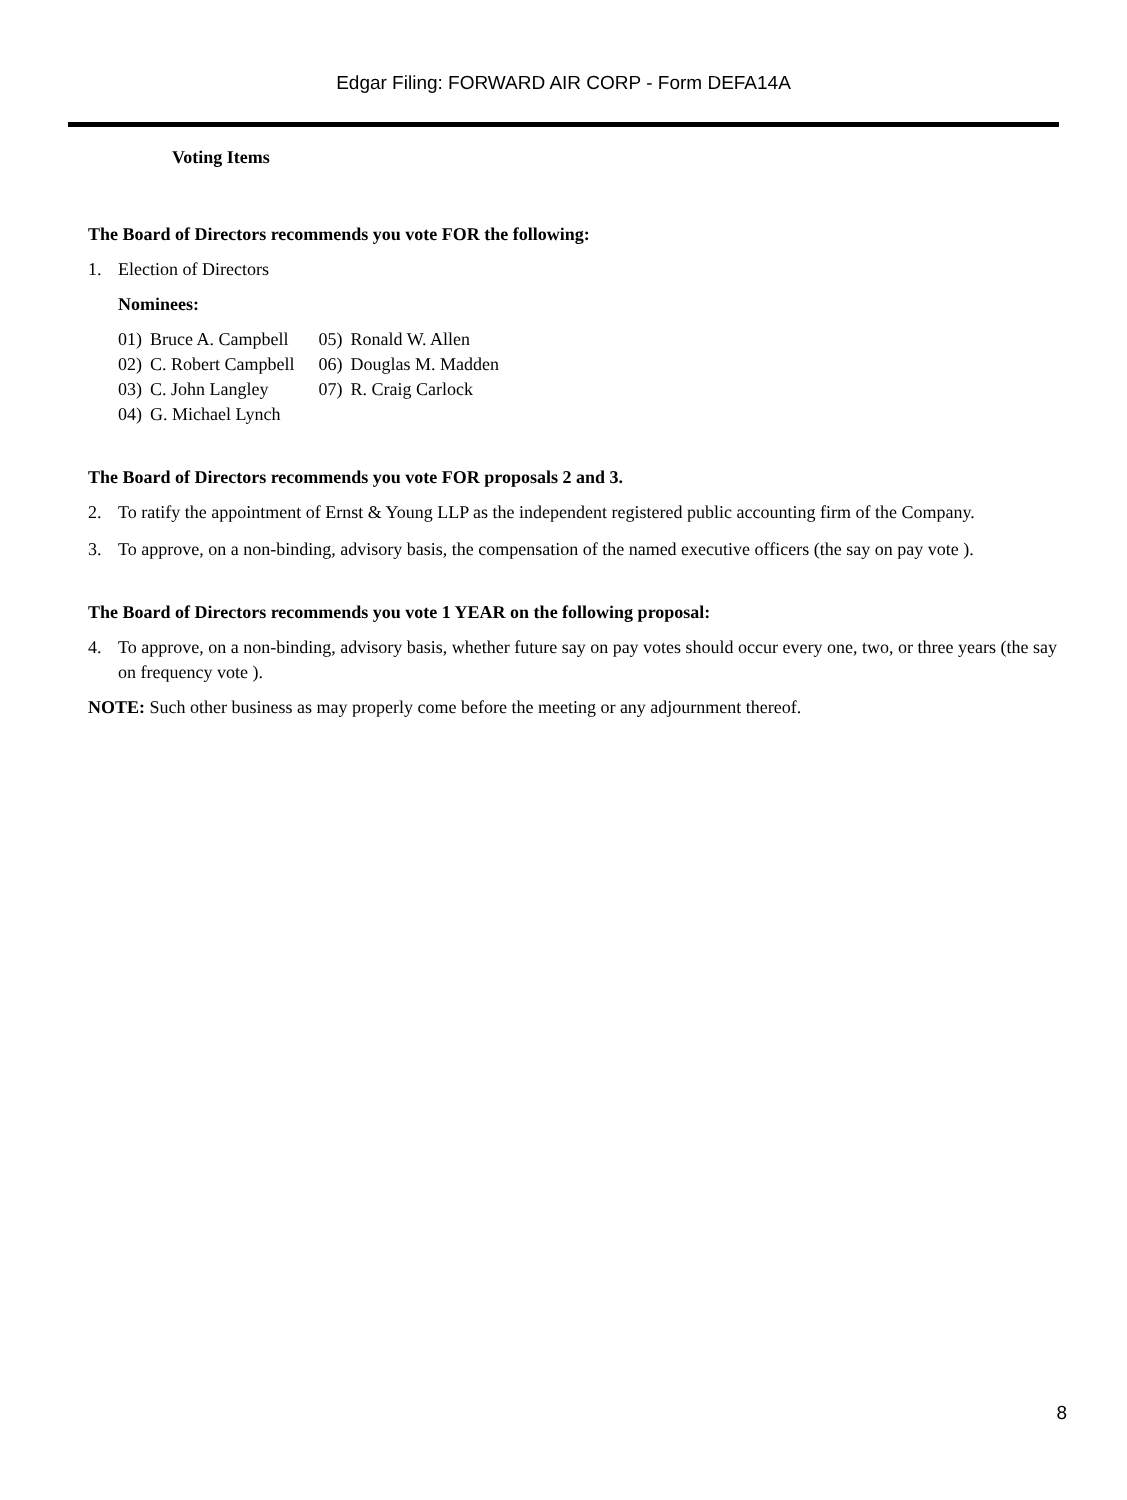Edgar Filing: FORWARD AIR CORP - Form DEFA14A
Voting Items
The Board of Directors recommends you vote FOR the following:
1. Election of Directors
Nominees:
| 01) | Bruce A. Campbell | 05) | Ronald W. Allen |
| 02) | C. Robert Campbell | 06) | Douglas M. Madden |
| 03) | C. John Langley | 07) | R. Craig Carlock |
| 04) | G. Michael Lynch | | |
The Board of Directors recommends you vote FOR proposals 2 and 3.
2. To ratify the appointment of Ernst & Young LLP as the independent registered public accounting firm of the Company.
3. To approve, on a non-binding, advisory basis, the compensation of the named executive officers (the say on pay vote ).
The Board of Directors recommends you vote 1 YEAR on the following proposal:
4. To approve, on a non-binding, advisory basis, whether future say on pay votes should occur every one, two, or three years (the say on frequency vote ).
NOTE: Such other business as may properly come before the meeting or any adjournment thereof.
8